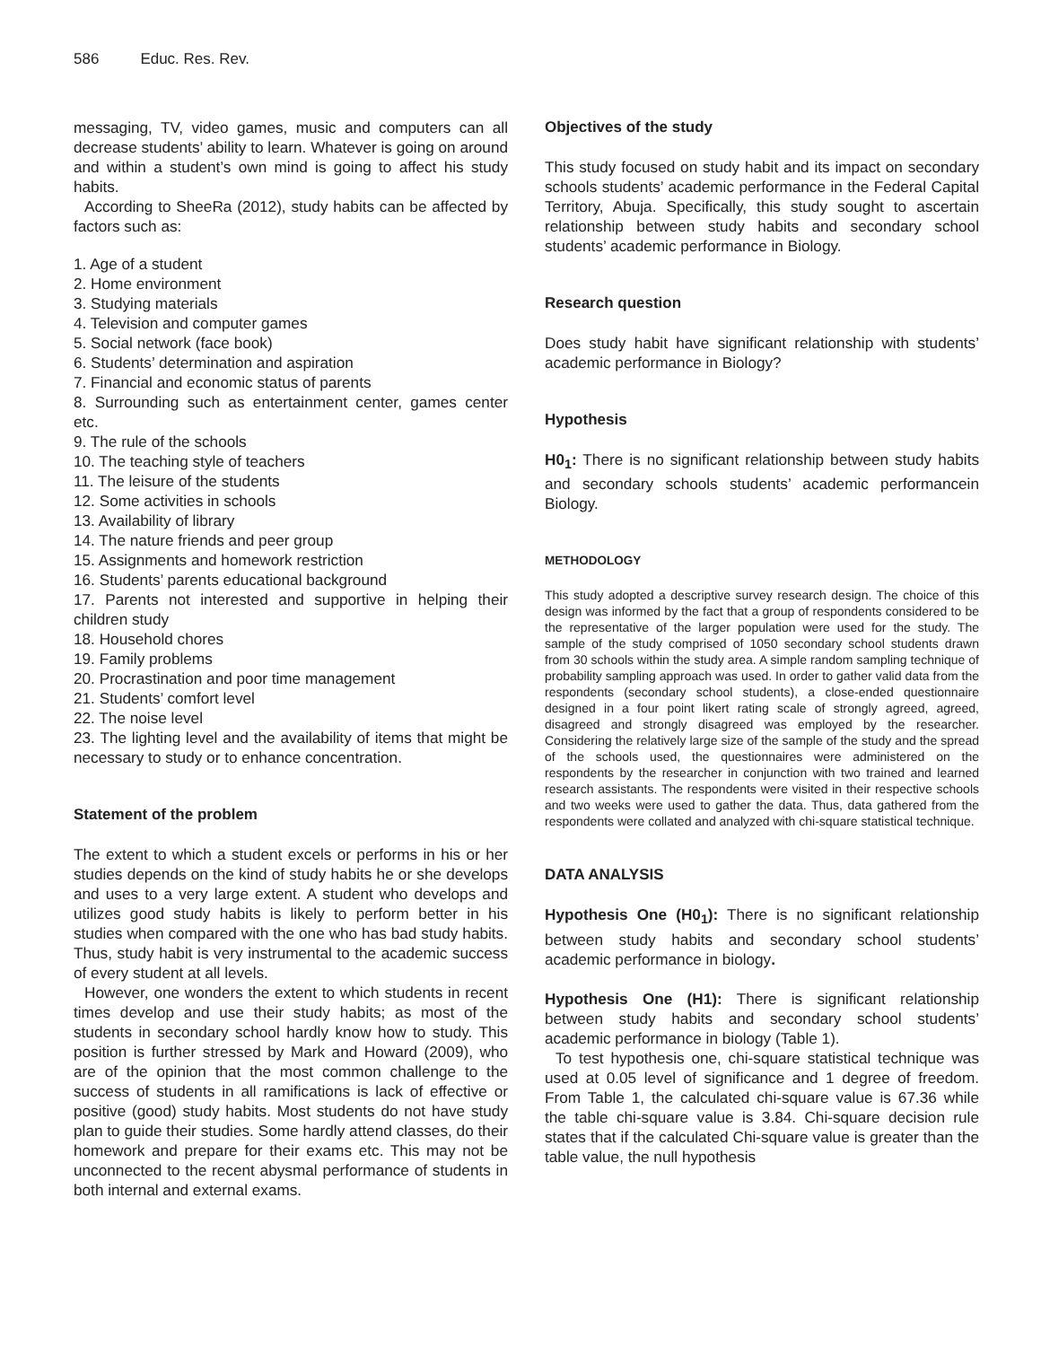586 Educ. Res. Rev.
messaging, TV, video games, music and computers can all decrease students’ ability to learn. Whatever is going on around and within a student’s own mind is going to affect his study habits.
According to SheeRa (2012), study habits can be affected by factors such as:
1. Age of a student
2. Home environment
3. Studying materials
4. Television and computer games
5. Social network (face book)
6. Students’ determination and aspiration
7. Financial and economic status of parents
8. Surrounding such as entertainment center, games center etc.
9. The rule of the schools
10. The teaching style of teachers
11. The leisure of the students
12. Some activities in schools
13. Availability of library
14. The nature friends and peer group
15. Assignments and homework restriction
16. Students’ parents educational background
17. Parents not interested and supportive in helping their children study
18. Household chores
19. Family problems
20. Procrastination and poor time management
21. Students’ comfort level
22. The noise level
23. The lighting level and the availability of items that might be necessary to study or to enhance concentration.
Statement of the problem
The extent to which a student excels or performs in his or her studies depends on the kind of study habits he or she develops and uses to a very large extent. A student who develops and utilizes good study habits is likely to perform better in his studies when compared with the one who has bad study habits. Thus, study habit is very instrumental to the academic success of every student at all levels.
However, one wonders the extent to which students in recent times develop and use their study habits; as most of the students in secondary school hardly know how to study. This position is further stressed by Mark and Howard (2009), who are of the opinion that the most common challenge to the success of students in all ramifications is lack of effective or positive (good) study habits. Most students do not have study plan to guide their studies. Some hardly attend classes, do their homework and prepare for their exams etc. This may not be unconnected to the recent abysmal performance of students in both internal and external exams.
Objectives of the study
This study focused on study habit and its impact on secondary schools students’ academic performance in the Federal Capital Territory, Abuja. Specifically, this study sought to ascertain relationship between study habits and secondary school students’ academic performance in Biology.
Research question
Does study habit have significant relationship with students’ academic performance in Biology?
Hypothesis
H0<sub>1</sub>: There is no significant relationship between study habits and secondary schools students’ academic performancein Biology.
METHODOLOGY
This study adopted a descriptive survey research design. The choice of this design was informed by the fact that a group of respondents considered to be the representative of the larger population were used for the study. The sample of the study comprised of 1050 secondary school students drawn from 30 schools within the study area. A simple random sampling technique of probability sampling approach was used. In order to gather valid data from the respondents (secondary school students), a close-ended questionnaire designed in a four point likert rating scale of strongly agreed, agreed, disagreed and strongly disagreed was employed by the researcher. Considering the relatively large size of the sample of the study and the spread of the schools used, the questionnaires were administered on the respondents by the researcher in conjunction with two trained and learned research assistants. The respondents were visited in their respective schools and two weeks were used to gather the data. Thus, data gathered from the respondents were collated and analyzed with chi-square statistical technique.
DATA ANALYSIS
Hypothesis One (H0<sub>1</sub>): There is no significant relationship between study habits and secondary school students’ academic performance in biology.
Hypothesis One (H1): There is significant relationship between study habits and secondary school students’ academic performance in biology (Table 1).
To test hypothesis one, chi-square statistical technique was used at 0.05 level of significance and 1 degree of freedom. From Table 1, the calculated chi-square value is 67.36 while the table chi-square value is 3.84. Chi-square decision rule states that if the calculated Chi-square value is greater than the table value, the null hypothesis